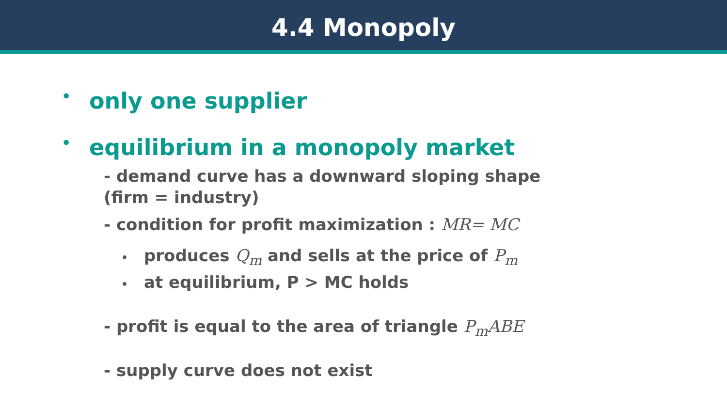4.4 Monopoly
• only one supplier
• equilibrium in a monopoly market
- demand curve has a downward sloping shape (firm = industry)
- condition for profit maximization : MR= MC
• produces Q<sub>m</sub> and sells at the price of P<sub>m</sub>
• at equilibrium, P > MC holds
- profit is equal to the area of triangle P<sub>m</sub>ABE
- supply curve does not exist